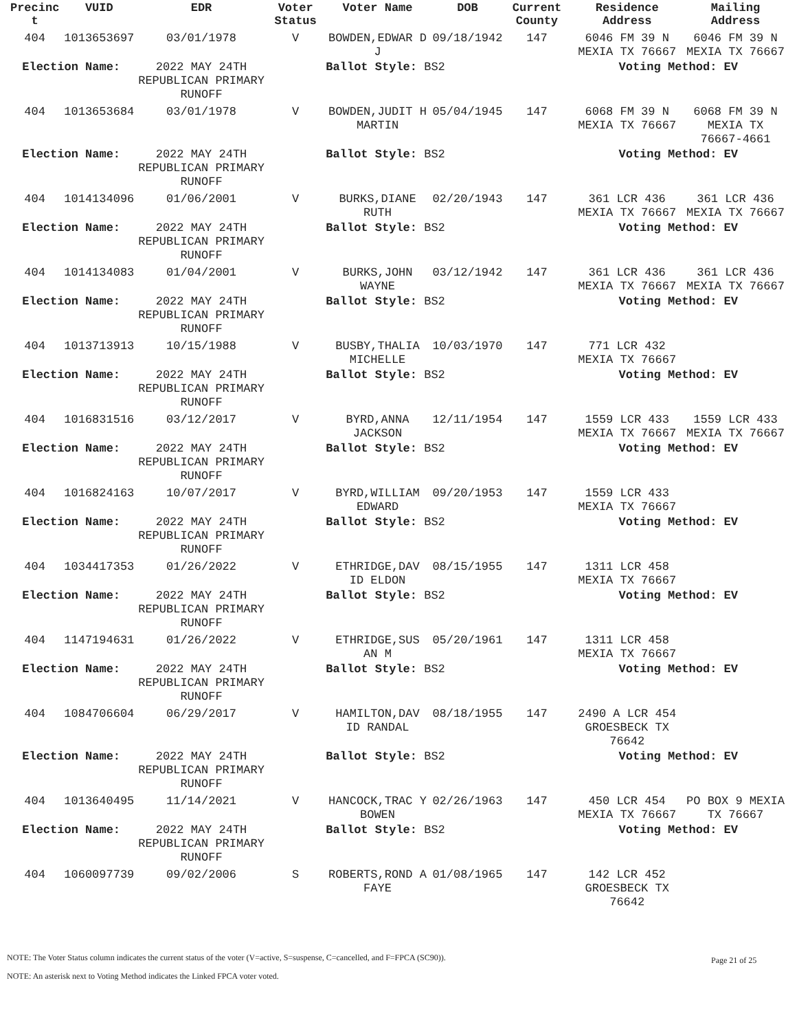| Precinc t | VUID | EDR | Voter Status | Voter Name | DOB | Current County | Residence Address | Mailing Address |
| --- | --- | --- | --- | --- | --- | --- | --- | --- |
| 404 | 1013653697 | 03/01/1978 | V | BOWDEN,EDWAR D J | 09/18/1942 | 147 | 6046 FM 39 N MEXIA TX 76667 | 6046 FM 39 N MEXIA TX 76667 |
| Election Name: | | 2022 MAY 24TH REPUBLICAN PRIMARY RUNOFF | Ballot Style: BS2 | | | | Voting Method: EV | |
| 404 | 1013653684 | 03/01/1978 | V | BOWDEN,JUDIT H MARTIN | 05/04/1945 | 147 | 6068 FM 39 N MEXIA TX 76667 | 6068 FM 39 N MEXIA TX 76667-4661 |
| Election Name: | | 2022 MAY 24TH REPUBLICAN PRIMARY RUNOFF | Ballot Style: BS2 | | | | Voting Method: EV | |
| 404 | 1014134096 | 01/06/2001 | V | BURKS,DIANE RUTH | 02/20/1943 | 147 | 361 LCR 436 MEXIA TX 76667 | 361 LCR 436 MEXIA TX 76667 |
| Election Name: | | 2022 MAY 24TH REPUBLICAN PRIMARY RUNOFF | Ballot Style: BS2 | | | | Voting Method: EV | |
| 404 | 1014134083 | 01/04/2001 | V | BURKS,JOHN WAYNE | 03/12/1942 | 147 | 361 LCR 436 MEXIA TX 76667 | 361 LCR 436 MEXIA TX 76667 |
| Election Name: | | 2022 MAY 24TH REPUBLICAN PRIMARY RUNOFF | Ballot Style: BS2 | | | | Voting Method: EV | |
| 404 | 1013713913 | 10/15/1988 | V | BUSBY,THALIA MICHELLE | 10/03/1970 | 147 | 771 LCR 432 MEXIA TX 76667 | |
| Election Name: | | 2022 MAY 24TH REPUBLICAN PRIMARY RUNOFF | Ballot Style: BS2 | | | | Voting Method: EV | |
| 404 | 1016831516 | 03/12/2017 | V | BYRD,ANNA JACKSON | 12/11/1954 | 147 | 1559 LCR 433 MEXIA TX 76667 | 1559 LCR 433 MEXIA TX 76667 |
| Election Name: | | 2022 MAY 24TH REPUBLICAN PRIMARY RUNOFF | Ballot Style: BS2 | | | | Voting Method: EV | |
| 404 | 1016824163 | 10/07/2017 | V | BYRD,WILLIAM EDWARD | 09/20/1953 | 147 | 1559 LCR 433 MEXIA TX 76667 | |
| Election Name: | | 2022 MAY 24TH REPUBLICAN PRIMARY RUNOFF | Ballot Style: BS2 | | | | Voting Method: EV | |
| 404 | 1034417353 | 01/26/2022 | V | ETHRIDGE,DAV ID ELDON | 08/15/1955 | 147 | 1311 LCR 458 MEXIA TX 76667 | |
| Election Name: | | 2022 MAY 24TH REPUBLICAN PRIMARY RUNOFF | Ballot Style: BS2 | | | | Voting Method: EV | |
| 404 | 1147194631 | 01/26/2022 | V | ETHRIDGE,SUS AN M | 05/20/1961 | 147 | 1311 LCR 458 MEXIA TX 76667 | |
| Election Name: | | 2022 MAY 24TH REPUBLICAN PRIMARY RUNOFF | Ballot Style: BS2 | | | | Voting Method: EV | |
| 404 | 1084706604 | 06/29/2017 | V | HAMILTON,DAV ID RANDAL | 08/18/1955 | 147 | 2490 A LCR 454 GROESBECK TX 76642 | |
| Election Name: | | 2022 MAY 24TH REPUBLICAN PRIMARY RUNOFF | Ballot Style: BS2 | | | | Voting Method: EV | |
| 404 | 1013640495 | 11/14/2021 | V | HANCOCK,TRAC Y BOWEN | 02/26/1963 | 147 | 450 LCR 454 MEXIA TX 76667 | PO BOX 9 MEXIA TX 76667 |
| Election Name: | | 2022 MAY 24TH REPUBLICAN PRIMARY RUNOFF | Ballot Style: BS2 | | | | Voting Method: EV | |
| 404 | 1060097739 | 09/02/2006 | S | ROBERTS,ROND A FAYE | 01/08/1965 | 147 | 142 LCR 452 GROESBECK TX 76642 | |
Page 21 of 25
NOTE: The Voter Status column indicates the current status of the voter (V=active, S=suspense, C=cancelled, and F=FPCA (SC90)).
NOTE: An asterisk next to Voting Method indicates the Linked FPCA voter voted.